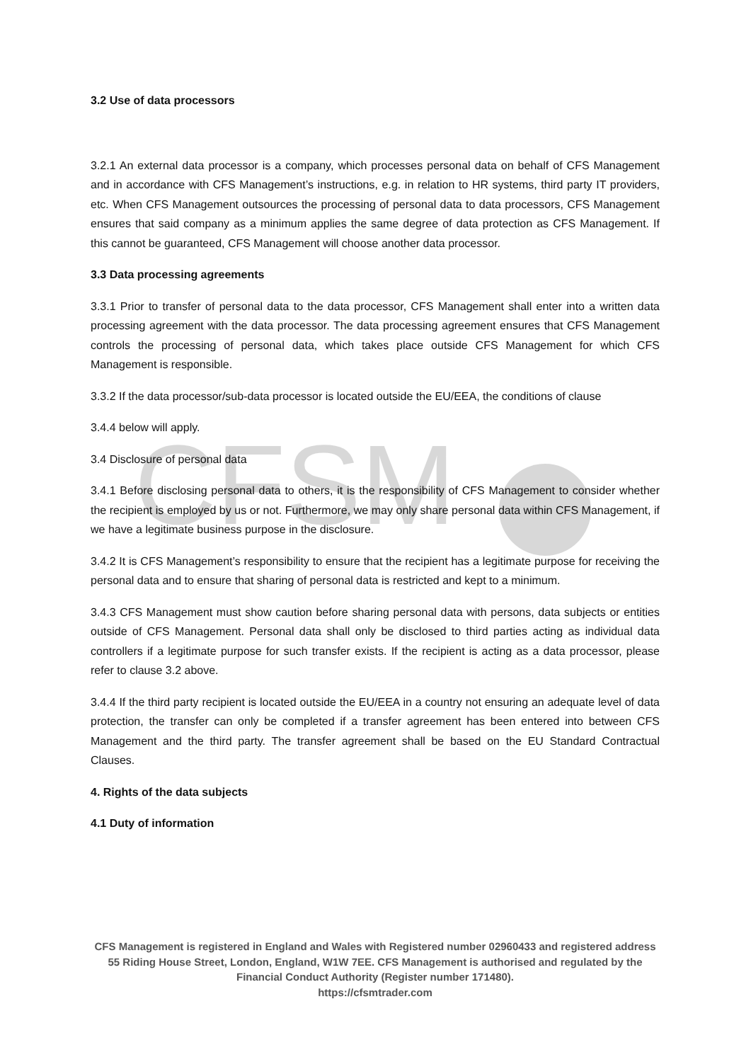CFSM
3.2 Use of data processors
3.2.1 An external data processor is a company, which processes personal data on behalf of CFS Management and in accordance with CFS Management’s instructions, e.g. in relation to HR systems, third party IT providers, etc. When CFS Management outsources the processing of personal data to data processors, CFS Management ensures that said company as a minimum applies the same degree of data protection as CFS Management. If this cannot be guaranteed, CFS Management will choose another data processor.
3.3 Data processing agreements
3.3.1 Prior to transfer of personal data to the data processor, CFS Management shall enter into a written data processing agreement with the data processor. The data processing agreement ensures that CFS Management controls the processing of personal data, which takes place outside CFS Management for which CFS Management is responsible.
3.3.2 If the data processor/sub-data processor is located outside the EU/EEA, the conditions of clause
3.4.4 below will apply.
3.4 Disclosure of personal data
3.4.1 Before disclosing personal data to others, it is the responsibility of CFS Management to consider whether the recipient is employed by us or not. Furthermore, we may only share personal data within CFS Management, if we have a legitimate business purpose in the disclosure.
3.4.2 It is CFS Management’s responsibility to ensure that the recipient has a legitimate purpose for receiving the personal data and to ensure that sharing of personal data is restricted and kept to a minimum.
3.4.3 CFS Management must show caution before sharing personal data with persons, data subjects or entities outside of CFS Management. Personal data shall only be disclosed to third parties acting as individual data controllers if a legitimate purpose for such transfer exists. If the recipient is acting as a data processor, please refer to clause 3.2 above.
3.4.4 If the third party recipient is located outside the EU/EEA in a country not ensuring an adequate level of data protection, the transfer can only be completed if a transfer agreement has been entered into between CFS Management and the third party. The transfer agreement shall be based on the EU Standard Contractual Clauses.
4. Rights of the data subjects
4.1 Duty of information
CFS Management is registered in England and Wales with Registered number 02960433 and registered address 55 Riding House Street, London, England, W1W 7EE. CFS Management is authorised and regulated by the Financial Conduct Authority (Register number 171480).
https://cfsmtrader.com